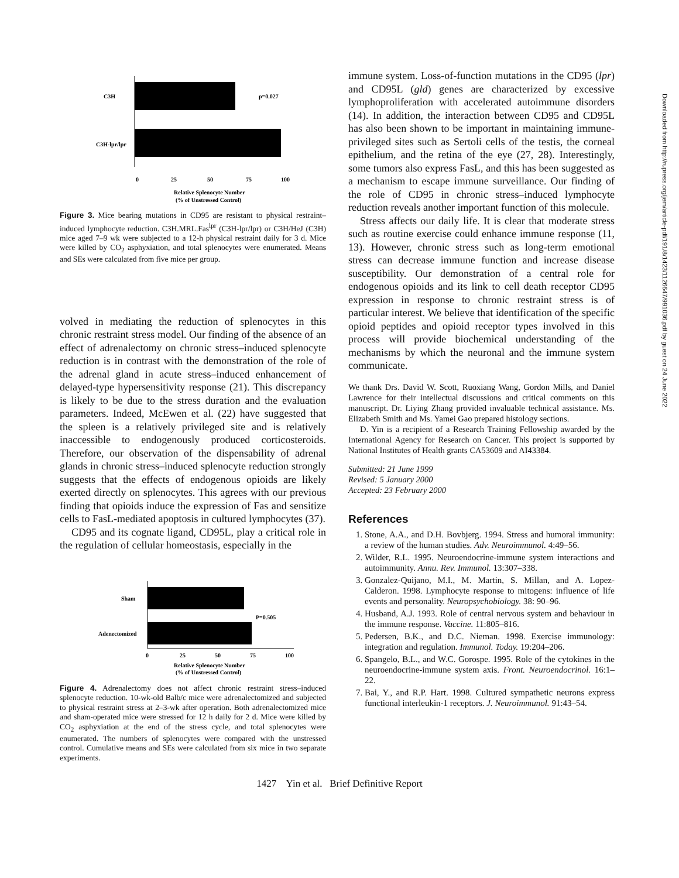C3H
p=0.027
C3H-lpr/lpr
0
25
50
75
100
Relative Splenocyte Number
(% of Unstressed Control)
Figure 3. Mice bearing mutations in CD95 are resistant to physical restraint–induced lymphocyte reduction. C3H.MRL.Fas<sup>lpr</sup> (C3H-lpr/lpr) or C3H/HeJ (C3H) mice aged 7–9 wk were subjected to a 12-h physical restraint daily for 3 d. Mice were killed by CO<sub>2</sub> asphyxiation, and total splenocytes were enumerated. Means and SEs were calculated from five mice per group.
volved in mediating the reduction of splenocytes in this chronic restraint stress model. Our finding of the absence of an effect of adrenalectomy on chronic stress–induced splenocyte reduction is in contrast with the demonstration of the role of the adrenal gland in acute stress–induced enhancement of delayed-type hypersensitivity response (21). This discrepancy is likely to be due to the stress duration and the evaluation parameters. Indeed, McEwen et al. (22) have suggested that the spleen is a relatively privileged site and is relatively inaccessible to endogenously produced corticosteroids. Therefore, our observation of the dispensability of adrenal glands in chronic stress–induced splenocyte reduction strongly suggests that the effects of endogenous opioids are likely exerted directly on splenocytes. This agrees with our previous finding that opioids induce the expression of Fas and sensitize cells to FasL-mediated apoptosis in cultured lymphocytes (37).
CD95 and its cognate ligand, CD95L, play a critical role in the regulation of cellular homeostasis, especially in the
Sham
Adenectomized
P=0.505
0
25
50
75
100
Relative Splenocyte Number
(% of Unstressed Control)
Figure 4. Adrenalectomy does not affect chronic restraint stress–induced splenocyte reduction. 10-wk-old Balb/c mice were adrenalectomized and subjected to physical restraint stress at 2–3-wk after operation. Both adrenalectomized mice and sham-operated mice were stressed for 12 h daily for 2 d. Mice were killed by CO<sub>2</sub> asphyxiation at the end of the stress cycle, and total splenocytes were enumerated. The numbers of splenocytes were compared with the unstressed control. Cumulative means and SEs were calculated from six mice in two separate experiments.
immune system. Loss-of-function mutations in the CD95 (lpr) and CD95L (gld) genes are characterized by excessive lymphoproliferation with accelerated autoimmune disorders (14). In addition, the interaction between CD95 and CD95L has also been shown to be important in maintaining immune-privileged sites such as Sertoli cells of the testis, the corneal epithelium, and the retina of the eye (27, 28). Interestingly, some tumors also express FasL, and this has been suggested as a mechanism to escape immune surveillance. Our finding of the role of CD95 in chronic stress–induced lymphocyte reduction reveals another important function of this molecule.
Stress affects our daily life. It is clear that moderate stress such as routine exercise could enhance immune response (11, 13). However, chronic stress such as long-term emotional stress can decrease immune function and increase disease susceptibility. Our demonstration of a central role for endogenous opioids and its link to cell death receptor CD95 expression in response to chronic restraint stress is of particular interest. We believe that identification of the specific opioid peptides and opioid receptor types involved in this process will provide biochemical understanding of the mechanisms by which the neuronal and the immune system communicate.
We thank Drs. David W. Scott, Ruoxiang Wang, Gordon Mills, and Daniel Lawrence for their intellectual discussions and critical comments on this manuscript. Dr. Liying Zhang provided invaluable technical assistance. Ms. Elizabeth Smith and Ms. Yamei Gao prepared histology sections.
D. Yin is a recipient of a Research Training Fellowship awarded by the International Agency for Research on Cancer. This project is supported by National Institutes of Health grants CA53609 and AI43384.
Submitted: 21 June 1999
Revised: 5 January 2000
Accepted: 23 February 2000
References
1. Stone, A.A., and D.H. Bovbjerg. 1994. Stress and humoral immunity: a review of the human studies. Adv. Neuroimmunol. 4:49–56.
2. Wilder, R.L. 1995. Neuroendocrine-immune system interactions and autoimmunity. Annu. Rev. Immunol. 13:307–338.
3. Gonzalez-Quijano, M.I., M. Martin, S. Millan, and A. Lopez-Calderon. 1998. Lymphocyte response to mitogens: influence of life events and personality. Neuropsychobiology. 38: 90–96.
4. Husband, A.J. 1993. Role of central nervous system and behaviour in the immune response. Vaccine. 11:805–816.
5. Pedersen, B.K., and D.C. Nieman. 1998. Exercise immunology: integration and regulation. Immunol. Today. 19:204–206.
6. Spangelo, B.L., and W.C. Gorospe. 1995. Role of the cytokines in the neuroendocrine-immune system axis. Front. Neuroendocrinol. 16:1–22.
7. Bai, Y., and R.P. Hart. 1998. Cultured sympathetic neurons express functional interleukin-1 receptors. J. Neuroimmunol. 91:43–54.
1427 Yin et al. Brief Definitive Report
Downloaded from http://rupress.org/jem/article-pdf/191/8/1423/1126647/991036.pdf by guest on 24 June 2022